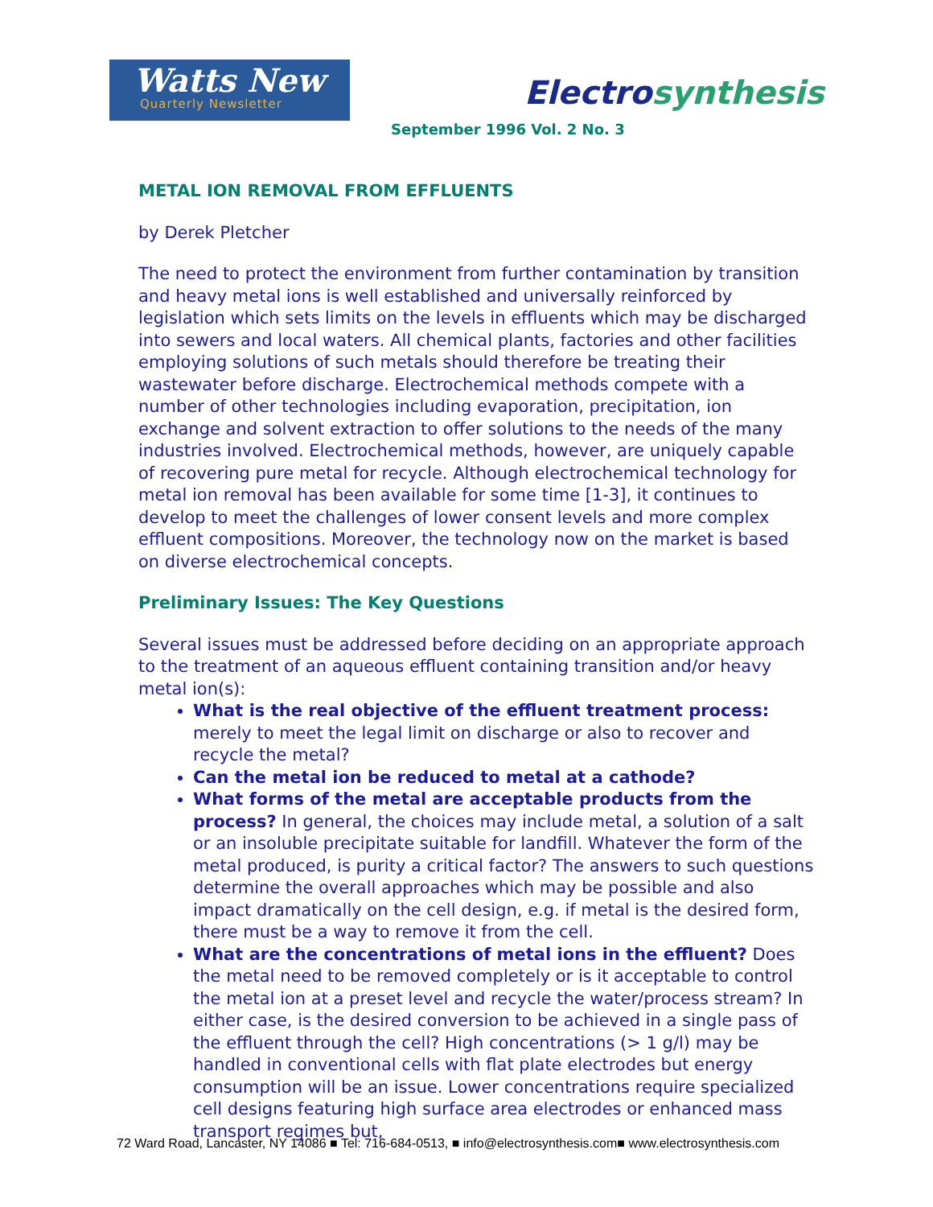Watts New
Quarterly Newsletter
Electrosynthesis
September 1996 Vol. 2 No. 3
METAL ION REMOVAL FROM EFFLUENTS
by Derek Pletcher
The need to protect the environment from further contamination by transition and heavy metal ions is well established and universally reinforced by legislation which sets limits on the levels in effluents which may be discharged into sewers and local waters. All chemical plants, factories and other facilities employing solutions of such metals should therefore be treating their wastewater before discharge. Electrochemical methods compete with a number of other technologies including evaporation, precipitation, ion exchange and solvent extraction to offer solutions to the needs of the many industries involved. Electrochemical methods, however, are uniquely capable of recovering pure metal for recycle. Although electrochemical technology for metal ion removal has been available for some time [1-3], it continues to develop to meet the challenges of lower consent levels and more complex effluent compositions. Moreover, the technology now on the market is based on diverse electrochemical concepts.
Preliminary Issues: The Key Questions
Several issues must be addressed before deciding on an appropriate approach to the treatment of an aqueous effluent containing transition and/or heavy metal ion(s):
What is the real objective of the effluent treatment process: merely to meet the legal limit on discharge or also to recover and recycle the metal?
Can the metal ion be reduced to metal at a cathode?
What forms of the metal are acceptable products from the process? In general, the choices may include metal, a solution of a salt or an insoluble precipitate suitable for landfill. Whatever the form of the metal produced, is purity a critical factor? The answers to such questions determine the overall approaches which may be possible and also impact dramatically on the cell design, e.g. if metal is the desired form, there must be a way to remove it from the cell.
What are the concentrations of metal ions in the effluent? Does the metal need to be removed completely or is it acceptable to control the metal ion at a preset level and recycle the water/process stream? In either case, is the desired conversion to be achieved in a single pass of the effluent through the cell? High concentrations (> 1 g/l) may be handled in conventional cells with flat plate electrodes but energy consumption will be an issue. Lower concentrations require specialized cell designs featuring high surface area electrodes or enhanced mass transport regimes but,
72 Ward Road, Lancaster, NY 14086 ■ Tel: 716-684-0513, ■ info@electrosynthesis.com■ www.electrosynthesis.com